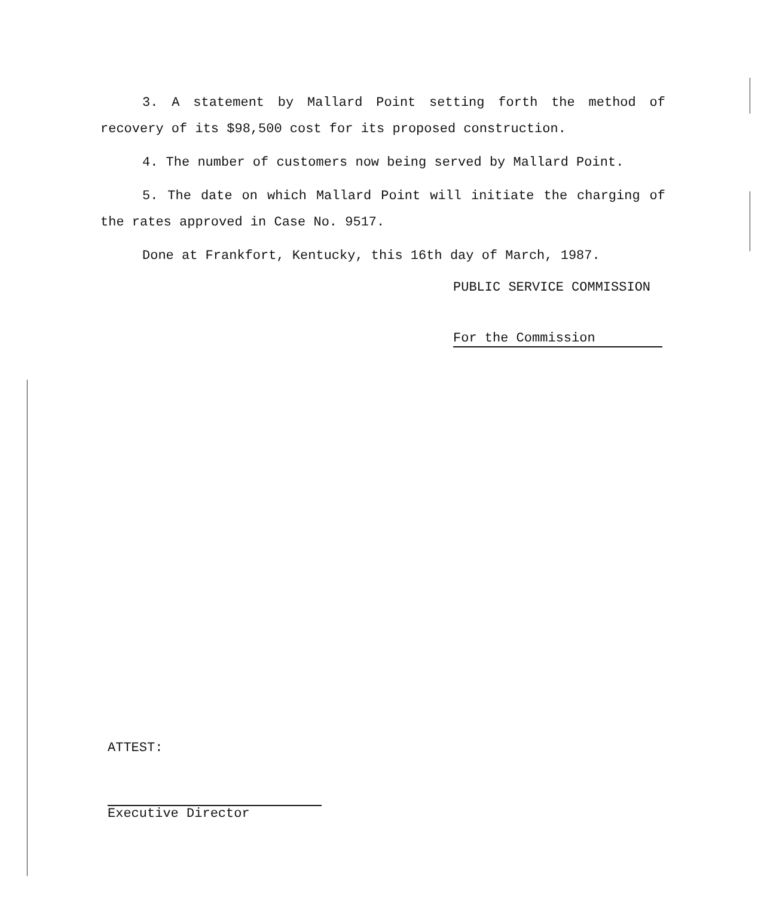3. A statement by Mallard Point setting forth the method of recovery of its $98,500 cost for its proposed construction.
4. The number of customers now being served by Mallard Point.
5. The date on which Mallard Point will initiate the charging of the rates approved in Case No. 9517.
Done at Frankfort, Kentucky, this 16th day of March, 1987.
PUBLIC SERVICE COMMISSION
For the Commission
ATTEST:
Executive Director